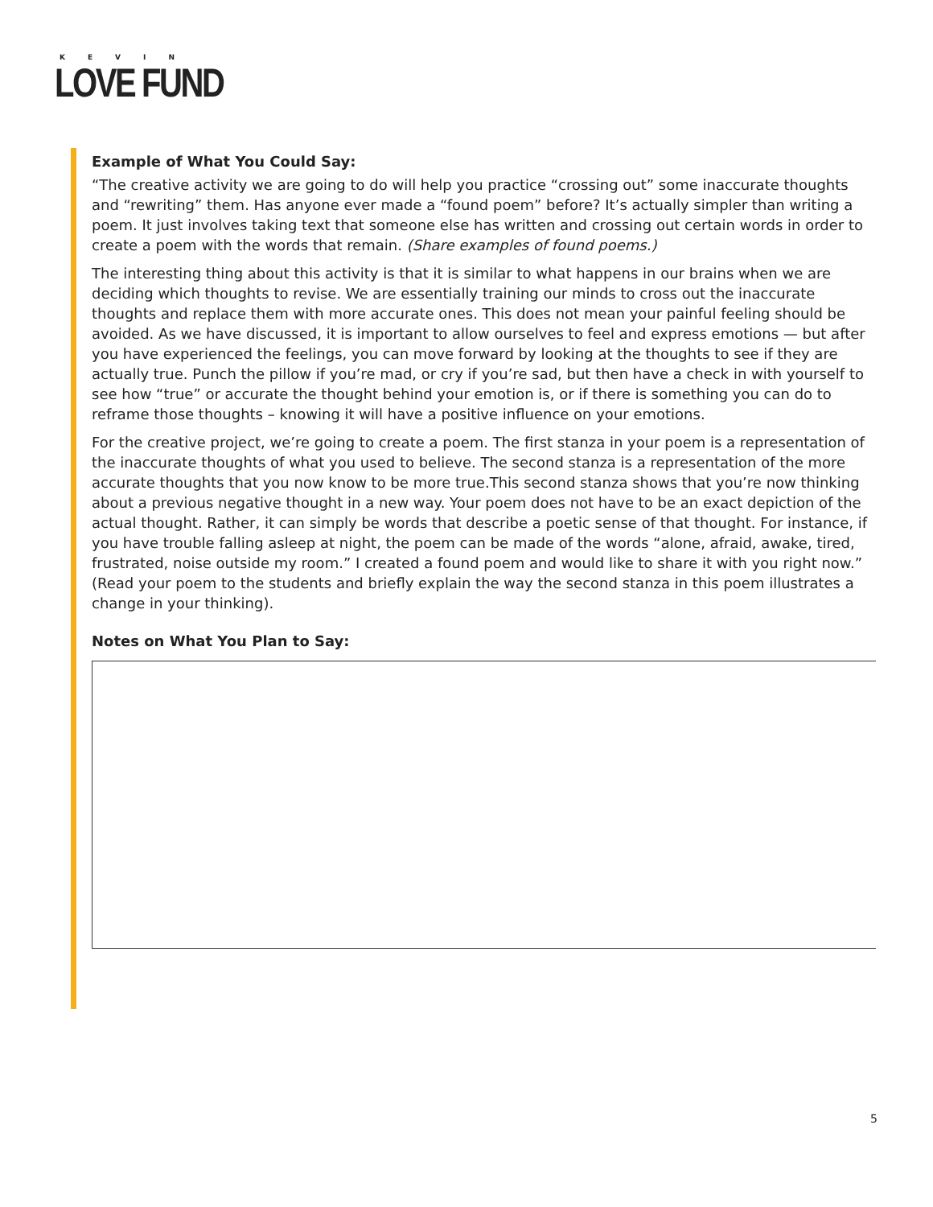KEVIN
LOVE FUND
Example of What You Could Say:
“The creative activity we are going to do will help you practice “crossing out” some inaccurate thoughts and “rewriting” them. Has anyone ever made a “found poem” before? It’s actually simpler than writing a poem. It just involves taking text that someone else has written and crossing out certain words in order to create a poem with the words that remain. (Share examples of found poems.)
The interesting thing about this activity is that it is similar to what happens in our brains when we are deciding which thoughts to revise. We are essentially training our minds to cross out the inaccurate thoughts and replace them with more accurate ones. This does not mean your painful feeling should be avoided. As we have discussed, it is important to allow ourselves to feel and express emotions — but after you have experienced the feelings, you can move forward by looking at the thoughts to see if they are actually true. Punch the pillow if you’re mad, or cry if you’re sad, but then have a check in with yourself to see how “true” or accurate the thought behind your emotion is, or if there is something you can do to reframe those thoughts – knowing it will have a positive influence on your emotions.
For the creative project, we’re going to create a poem. The first stanza in your poem is a representation of the inaccurate thoughts of what you used to believe. The second stanza is a representation of the more accurate thoughts that you now know to be more true.This second stanza shows that you’re now thinking about a previous negative thought in a new way. Your poem does not have to be an exact depiction of the actual thought. Rather, it can simply be words that describe a poetic sense of that thought. For instance, if you have trouble falling asleep at night, the poem can be made of the words “alone, afraid, awake, tired, frustrated, noise outside my room.” I created a found poem and would like to share it with you right now.” (Read your poem to the students and briefly explain the way the second stanza in this poem illustrates a change in your thinking).
Notes on What You Plan to Say:
5